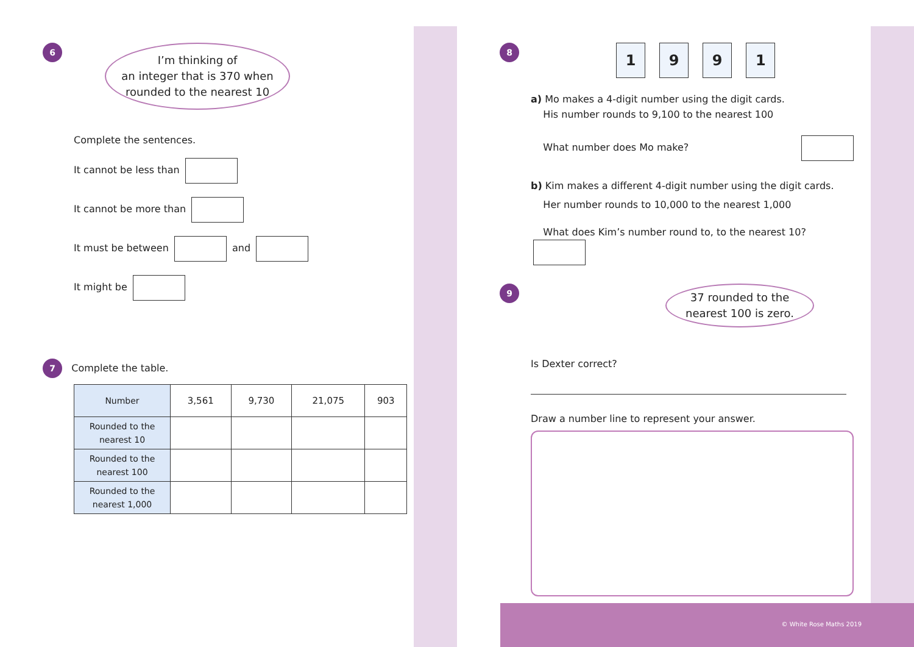6
I’m thinking of
an integer that is 370 when
rounded to the nearest 10
Complete the sentences.
It cannot be less than
It cannot be more than
It must be between and
It might be
7 Complete the table.
| Number | 3,561 | 9,730 | 21,075 | 903 |
| Rounded to the nearest 10 | | | | |
| Rounded to the nearest 100 | | | | |
| Rounded to the nearest 1,000 | | | | |
8
1 9 9 1
a) Mo makes a 4-digit number using the digit cards.
His number rounds to 9,100 to the nearest 100
What number does Mo make?
b) Kim makes a different 4-digit number using the digit cards.
Her number rounds to 10,000 to the nearest 1,000
What does Kim’s number round to, to the nearest 10?
9
37 rounded to the
nearest 100 is zero.
Is Dexter correct?
Draw a number line to represent your answer.
© White Rose Maths 2019